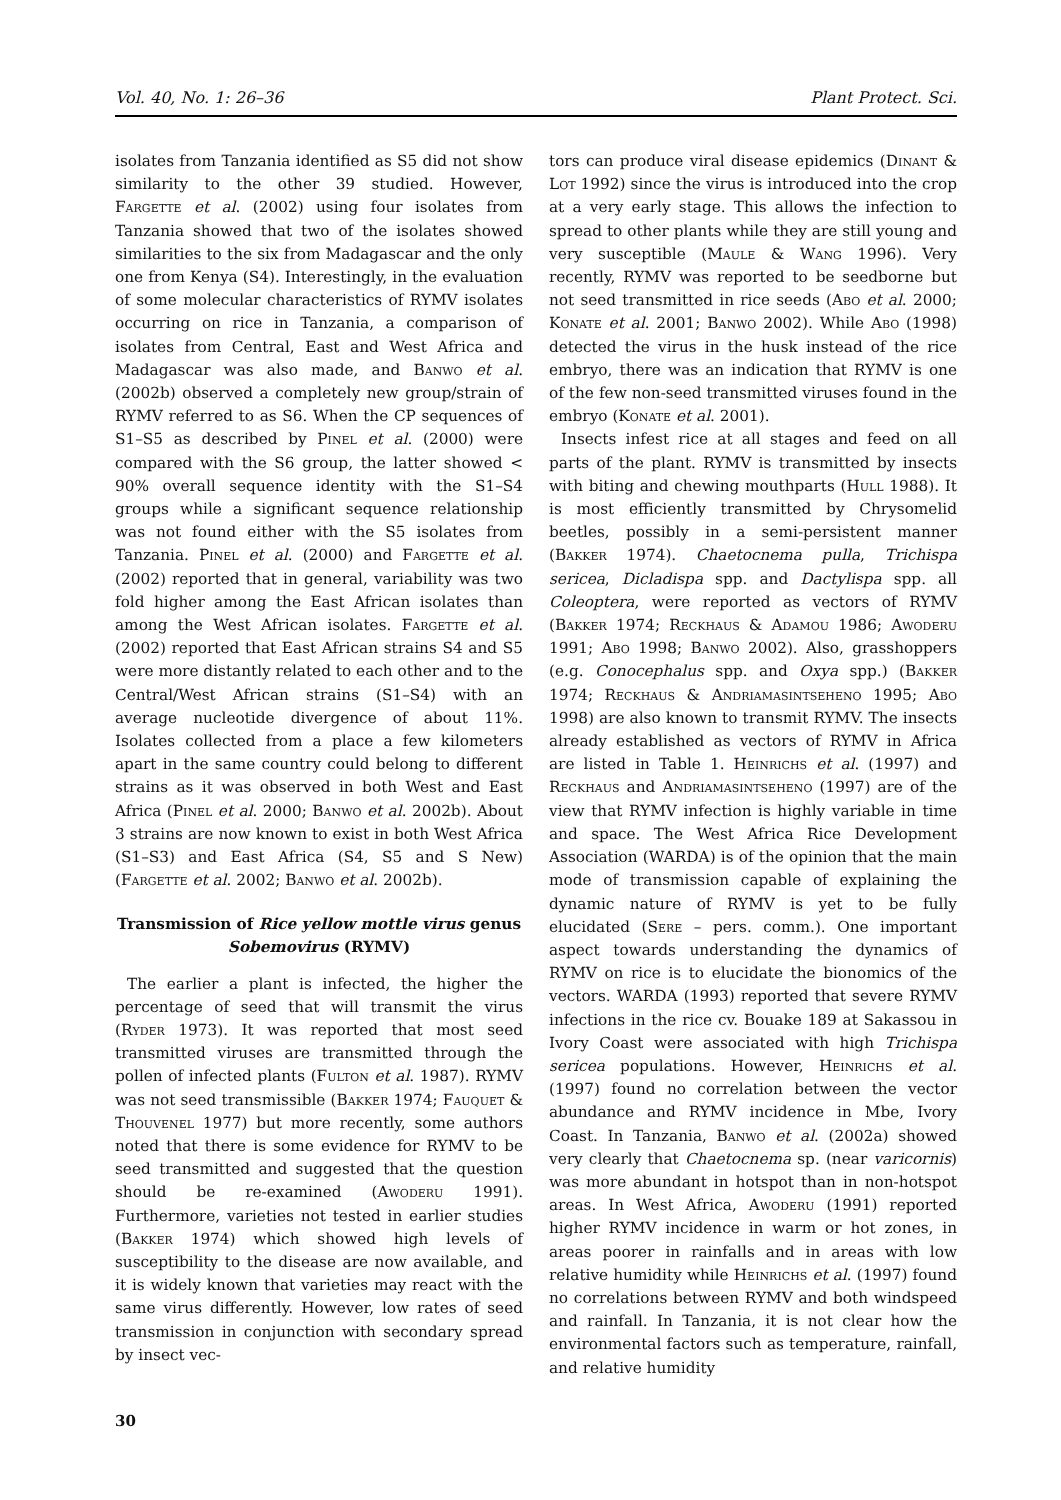Vol. 40, No. 1: 26–36 Plant Protect. Sci.
isolates from Tanzania identified as S5 did not show similarity to the other 39 studied. However, Fargette et al. (2002) using four isolates from Tanzania showed that two of the isolates showed similarities to the six from Madagascar and the only one from Kenya (S4). Interestingly, in the evaluation of some molecular characteristics of RYMV isolates occurring on rice in Tanzania, a comparison of isolates from Central, East and West Africa and Madagascar was also made, and Banwo et al. (2002b) observed a completely new group/strain of RYMV referred to as S6. When the CP sequences of S1–S5 as described by Pinel et al. (2000) were compared with the S6 group, the latter showed < 90% overall sequence identity with the S1–S4 groups while a significant sequence relationship was not found either with the S5 isolates from Tanzania. Pinel et al. (2000) and Fargette et al. (2002) reported that in general, variability was two fold higher among the East African isolates than among the West African isolates. Fargette et al. (2002) reported that East African strains S4 and S5 were more distantly related to each other and to the Central/West African strains (S1–S4) with an average nucleotide divergence of about 11%. Isolates collected from a place a few kilometers apart in the same country could belong to different strains as it was observed in both West and East Africa (Pinel et al. 2000; Banwo et al. 2002b). About 3 strains are now known to exist in both West Africa (S1–S3) and East Africa (S4, S5 and S New) (Fargette et al. 2002; Banwo et al. 2002b).
Transmission of Rice yellow mottle virus genus Sobemovirus (RYMV)
The earlier a plant is infected, the higher the percentage of seed that will transmit the virus (Ryder 1973). It was reported that most seed transmitted viruses are transmitted through the pollen of infected plants (Fulton et al. 1987). RYMV was not seed transmissible (Bakker 1974; Fauquet & Thouvenel 1977) but more recently, some authors noted that there is some evidence for RYMV to be seed transmitted and suggested that the question should be re-examined (Awoderu 1991). Furthermore, varieties not tested in earlier studies (Bakker 1974) which showed high levels of susceptibility to the disease are now available, and it is widely known that varieties may react with the same virus differently. However, low rates of seed transmission in conjunction with secondary spread by insect vec-
tors can produce viral disease epidemics (Dinant & Lot 1992) since the virus is introduced into the crop at a very early stage. This allows the infection to spread to other plants while they are still young and very susceptible (Maule & Wang 1996). Very recently, RYMV was reported to be seedborne but not seed transmitted in rice seeds (Abo et al. 2000; Konate et al. 2001; Banwo 2002). While Abo (1998) detected the virus in the husk instead of the rice embryo, there was an indication that RYMV is one of the few non-seed transmitted viruses found in the embryo (Konate et al. 2001).
Insects infest rice at all stages and feed on all parts of the plant. RYMV is transmitted by insects with biting and chewing mouthparts (Hull 1988). It is most efficiently transmitted by Chrysomelid beetles, possibly in a semi-persistent manner (Bakker 1974). Chaetocnema pulla, Trichispa sericea, Dicladispa spp. and Dactylispa spp. all Coleoptera, were reported as vectors of RYMV (Bakker 1974; Reckhaus & Adamou 1986; Awoderu 1991; Abo 1998; Banwo 2002). Also, grasshoppers (e.g. Conocephalus spp. and Oxya spp.) (Bakker 1974; Reckhaus & Andriamasintseheno 1995; Abo 1998) are also known to transmit RYMV. The insects already established as vectors of RYMV in Africa are listed in Table 1. Heinrichs et al. (1997) and Reckhaus and Andriamasintseheno (1997) are of the view that RYMV infection is highly variable in time and space. The West Africa Rice Development Association (WARDA) is of the opinion that the main mode of transmission capable of explaining the dynamic nature of RYMV is yet to be fully elucidated (Sere – pers. comm.). One important aspect towards understanding the dynamics of RYMV on rice is to elucidate the bionomics of the vectors. WARDA (1993) reported that severe RYMV infections in the rice cv. Bouake 189 at Sakassou in Ivory Coast were associated with high Trichispa sericea populations. However, Heinrichs et al. (1997) found no correlation between the vector abundance and RYMV incidence in Mbe, Ivory Coast. In Tanzania, Banwo et al. (2002a) showed very clearly that Chaetocnema sp. (near varicornis) was more abundant in hotspot than in non-hotspot areas. In West Africa, Awoderu (1991) reported higher RYMV incidence in warm or hot zones, in areas poorer in rainfalls and in areas with low relative humidity while Heinrichs et al. (1997) found no correlations between RYMV and both windspeed and rainfall. In Tanzania, it is not clear how the environmental factors such as temperature, rainfall, and relative humidity
30